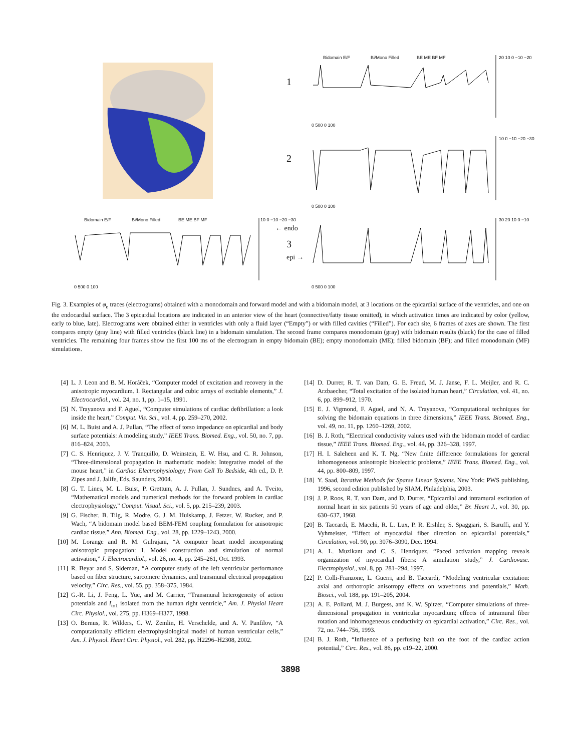Bidomain E/F Bi/Mono Filled BE ME BF MF
Bidomain E/F Bi/Mono Filled BE ME BF MF
1
2
← endo
3
epi →
0 500 0 100
0 500 0 100
0 500 0 100 0 500 0 100
20 10 0 −10 −20
10 0 −10 −20 −30
10 0 −10 −20 −30 30 20 10 0 −10
Fig. 3. Examples of φ<sub>e</sub> traces (electrograms) obtained with a monodomain and forward model and with a bidomain model, at 3 locations on the epicardial surface of the ventricles, and one on the endocardial surface. The 3 epicardial locations are indicated in an anterior view of the heart (connective/fatty tissue omitted), in which activation times are indicated by color (yellow, early to blue, late). Electrograms were obtained either in ventricles with only a fluid layer (“Empty”) or with filled cavities (“Filled”). For each site, 6 frames of axes are shown. The first compares empty (gray line) with filled ventricles (black line) in a bidomain simulation. The second frame compares monodomain (gray) with bidomain results (black) for the case of filled ventricles. The remaining four frames show the first 100 ms of the electrogram in empty bidomain (BE); empty monodomain (ME); filled bidomain (BF); and filled monodomain (MF) simulations.
[4] L. J. Leon and B. M. Horáček, “Computer model of excitation and recovery in the anisotropic myocardium. I. Rectangular and cubic arrays of excitable elements,” J. Electrocardiol., vol. 24, no. 1, pp. 1–15, 1991.
[5] N. Trayanova and F. Aguel, “Computer simulations of cardiac defibrillation: a look inside the heart,” Comput. Vis. Sci., vol. 4, pp. 259–270, 2002.
[6] M. L. Buist and A. J. Pullan, “The effect of torso impedance on epicardial and body surface potentials: A modeling study,” IEEE Trans. Biomed. Eng., vol. 50, no. 7, pp. 816–824, 2003.
[7] C. S. Henriquez, J. V. Tranquillo, D. Weinstein, E. W. Hsu, and C. R. Johnson, “Three-dimensional propagation in mathematic models: Integrative model of the mouse heart,” in Cardiac Electrophysiology; From Cell To Bedside, 4th ed., D. P. Zipes and J. Jalife, Eds. Saunders, 2004.
[8] G. T. Lines, M. L. Buist, P. Grøttum, A. J. Pullan, J. Sundnes, and A. Tveito, “Mathematical models and numerical methods for the forward problem in cardiac electrophysiology,” Comput. Visual. Sci., vol. 5, pp. 215–239, 2003.
[9] G. Fischer, B. Tilg, R. Modre, G. J. M. Huiskamp, J. Fetzer, W. Rucker, and P. Wach, “A bidomain model based BEM-FEM coupling formulation for anisotropic cardiac tissue,” Ann. Biomed. Eng., vol. 28, pp. 1229–1243, 2000.
[10] M. Lorange and R. M. Gulrajani, “A computer heart model incorporating anisotropic propagation: I. Model construction and simulation of normal activation,” J. Electrocardiol., vol. 26, no. 4, pp. 245–261, Oct. 1993.
[11] R. Beyar and S. Sideman, “A computer study of the left ventricular performance based on fiber structure, sarcomere dynamics, and transmural electrical propagation velocity,” Circ. Res., vol. 55, pp. 358–375, 1984.
[12] G.-R. Li, J. Feng, L. Yue, and M. Carrier, “Transmural heterogeneity of action potentials and I<sub>to1</sub> isolated from the human right ventricle,” Am. J. Physiol Heart Circ. Physiol., vol. 275, pp. H369–H377, 1998.
[13] O. Bernus, R. Wilders, C. W. Zemlin, H. Verschelde, and A. V. Panfilov, “A computationally efficient electrophysiological model of human ventricular cells,” Am. J. Physiol. Heart Circ. Physiol., vol. 282, pp. H2296–H2308, 2002.
[14] D. Durrer, R. T. van Dam, G. E. Freud, M. J. Janse, F. L. Meijler, and R. C. Arzbaecher, “Total excitation of the isolated human heart,” Circulation, vol. 41, no. 6, pp. 899–912, 1970.
[15] E. J. Vigmond, F. Aguel, and N. A. Trayanova, “Computational techniques for solving the bidomain equations in three dimensions,” IEEE Trans. Biomed. Eng., vol. 49, no. 11, pp. 1260–1269, 2002.
[16] B. J. Roth, “Electrical conductivity values used with the bidomain model of cardiac tissue,” IEEE Trans. Biomed. Eng., vol. 44, pp. 326–328, 1997.
[17] H. I. Saleheen and K. T. Ng, “New finite difference formulations for general inhomogeneous anisotropic bioelectric problems,” IEEE Trans. Biomed. Eng., vol. 44, pp. 800–809, 1997.
[18] Y. Saad, Iterative Methods for Sparse Linear Systems. New York: PWS publishing, 1996, second edition published by SIAM, Philadelphia, 2003.
[19] J. P. Roos, R. T. van Dam, and D. Durrer, “Epicardial and intramural excitation of normal heart in six patients 50 years of age and older,” Br. Heart J., vol. 30, pp. 630–637, 1968.
[20] B. Taccardi, E. Macchi, R. L. Lux, P. R. Ershler, S. Spaggiari, S. Baruffi, and Y. Vyhmeister, “Effect of myocardial fiber direction on epicardial potentials,” Circulation, vol. 90, pp. 3076–3090, Dec. 1994.
[21] A. L. Muzikant and C. S. Henriquez, “Paced activation mapping reveals organization of myocardial fibers: A simulation study,” J. Cardiovasc. Electrophysiol., vol. 8, pp. 281–294, 1997.
[22] P. Colli-Franzone, L. Guerri, and B. Taccardi, “Modeling ventricular excitation: axial and orthotropic anisotropy effects on wavefronts and potentials,” Math. Biosci., vol. 188, pp. 191–205, 2004.
[23] A. E. Pollard, M. J. Burgess, and K. W. Spitzer, “Computer simulations of three-dimensional propagation in ventricular myocardium; effects of intramural fiber rotation and inhomogeneous conductivity on epicardial activation,” Circ. Res., vol. 72, no. 744–756, 1993.
[24] B. J. Roth, “Influence of a perfusing bath on the foot of the cardiac action potential,” Circ. Res., vol. 86, pp. e19–22, 2000.
3898